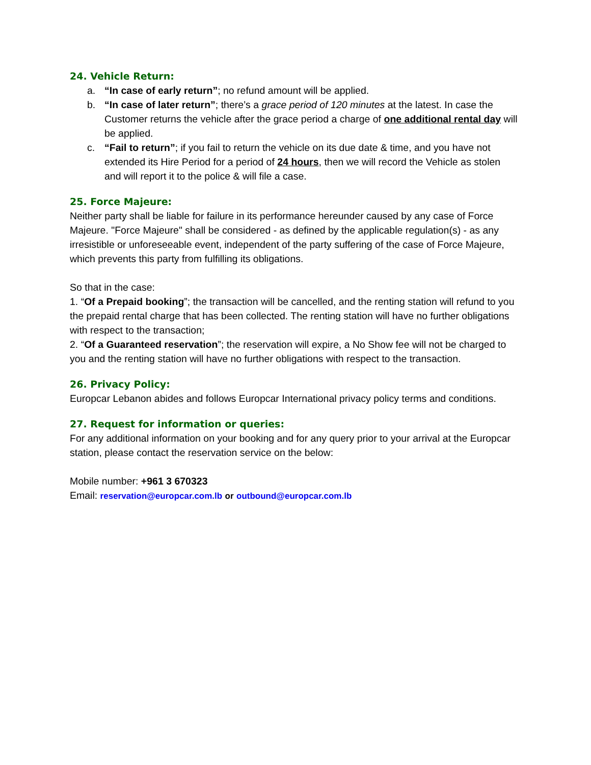24. Vehicle Return:
a. “In case of early return”; no refund amount will be applied.
b. “In case of later return”; there’s a grace period of 120 minutes at the latest. In case the Customer returns the vehicle after the grace period a charge of one additional rental day will be applied.
c. “Fail to return”; if you fail to return the vehicle on its due date & time, and you have not extended its Hire Period for a period of 24 hours, then we will record the Vehicle as stolen and will report it to the police & will file a case.
25. Force Majeure:
Neither party shall be liable for failure in its performance hereunder caused by any case of Force Majeure. "Force Majeure" shall be considered - as defined by the applicable regulation(s) - as any irresistible or unforeseeable event, independent of the party suffering of the case of Force Majeure, which prevents this party from fulfilling its obligations.
So that in the case:
1. “Of a Prepaid booking”; the transaction will be cancelled, and the renting station will refund to you the prepaid rental charge that has been collected. The renting station will have no further obligations with respect to the transaction;
2. “Of a Guaranteed reservation”; the reservation will expire, a No Show fee will not be charged to you and the renting station will have no further obligations with respect to the transaction.
26. Privacy Policy:
Europcar Lebanon abides and follows Europcar International privacy policy terms and conditions.
27. Request for information or queries:
For any additional information on your booking and for any query prior to your arrival at the Europcar station, please contact the reservation service on the below:
Mobile number: +961 3 670323
Email: reservation@europcar.com.lb or outbound@europcar.com.lb